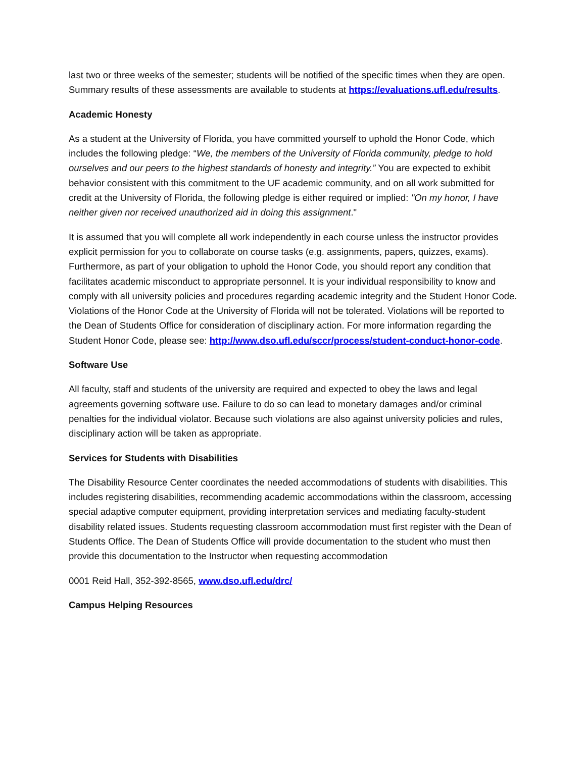last two or three weeks of the semester; students will be notified of the specific times when they are open. Summary results of these assessments are available to students at https://evaluations.ufl.edu/results.
Academic Honesty
As a student at the University of Florida, you have committed yourself to uphold the Honor Code, which includes the following pledge: “We, the members of the University of Florida community, pledge to hold ourselves and our peers to the highest standards of honesty and integrity.” You are expected to exhibit behavior consistent with this commitment to the UF academic community, and on all work submitted for credit at the University of Florida, the following pledge is either required or implied: "On my honor, I have neither given nor received unauthorized aid in doing this assignment."
It is assumed that you will complete all work independently in each course unless the instructor provides explicit permission for you to collaborate on course tasks (e.g. assignments, papers, quizzes, exams). Furthermore, as part of your obligation to uphold the Honor Code, you should report any condition that facilitates academic misconduct to appropriate personnel. It is your individual responsibility to know and comply with all university policies and procedures regarding academic integrity and the Student Honor Code. Violations of the Honor Code at the University of Florida will not be tolerated. Violations will be reported to the Dean of Students Office for consideration of disciplinary action. For more information regarding the Student Honor Code, please see: http://www.dso.ufl.edu/sccr/process/student-conduct-honor-code.
Software Use
All faculty, staff and students of the university are required and expected to obey the laws and legal agreements governing software use. Failure to do so can lead to monetary damages and/or criminal penalties for the individual violator. Because such violations are also against university policies and rules, disciplinary action will be taken as appropriate.
Services for Students with Disabilities
The Disability Resource Center coordinates the needed accommodations of students with disabilities. This includes registering disabilities, recommending academic accommodations within the classroom, accessing special adaptive computer equipment, providing interpretation services and mediating faculty-student disability related issues. Students requesting classroom accommodation must first register with the Dean of Students Office. The Dean of Students Office will provide documentation to the student who must then provide this documentation to the Instructor when requesting accommodation
0001 Reid Hall, 352-392-8565, www.dso.ufl.edu/drc/
Campus Helping Resources